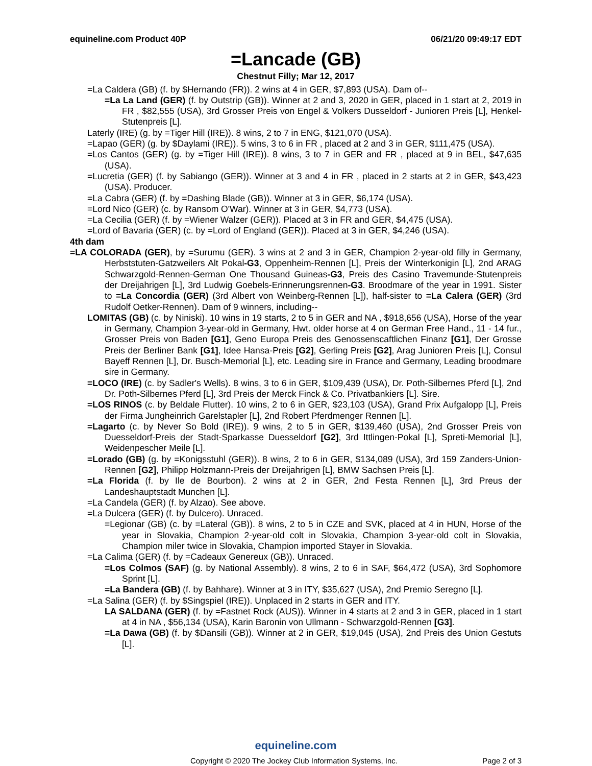equineline.com Product 40P 06/21/20 09:49:17 EDT
=Lancade (GB)
Chestnut Filly; Mar 12, 2017
=La Caldera (GB) (f. by $Hernando (FR)). 2 wins at 4 in GER, $7,893 (USA). Dam of--
=La La Land (GER) (f. by Outstrip (GB)). Winner at 2 and 3, 2020 in GER, placed in 1 start at 2, 2019 in FR , $82,555 (USA), 3rd Grosser Preis von Engel & Volkers Dusseldorf - Junioren Preis [L], Henkel-Stutenpreis [L].
Laterly (IRE) (g. by =Tiger Hill (IRE)). 8 wins, 2 to 7 in ENG, $121,070 (USA).
=Lapao (GER) (g. by $Daylami (IRE)). 5 wins, 3 to 6 in FR , placed at 2 and 3 in GER, $111,475 (USA).
=Los Cantos (GER) (g. by =Tiger Hill (IRE)). 8 wins, 3 to 7 in GER and FR , placed at 9 in BEL, $47,635 (USA).
=Lucretia (GER) (f. by Sabiango (GER)). Winner at 3 and 4 in FR , placed in 2 starts at 2 in GER, $43,423 (USA). Producer.
=La Cabra (GER) (f. by =Dashing Blade (GB)). Winner at 3 in GER, $6,174 (USA).
=Lord Nico (GER) (c. by Ransom O'War). Winner at 3 in GER, $4,773 (USA).
=La Cecilia (GER) (f. by =Wiener Walzer (GER)). Placed at 3 in FR and GER, $4,475 (USA).
=Lord of Bavaria (GER) (c. by =Lord of England (GER)). Placed at 3 in GER, $4,246 (USA).
4th dam
=LA COLORADA (GER), by =Surumu (GER). 3 wins at 2 and 3 in GER, Champion 2-year-old filly in Germany, Herbststuten-Gatzweilers Alt Pokal-G3, Oppenheim-Rennen [L], Preis der Winterkonigin [L], 2nd ARAG Schwarzgold-Rennen-German One Thousand Guineas-G3, Preis des Casino Travemunde-Stutenpreis der Dreijahrigen [L], 3rd Ludwig Goebels-Erinnerungsrennen-G3. Broodmare of the year in 1991. Sister to =La Concordia (GER) (3rd Albert von Weinberg-Rennen [L]), half-sister to =La Calera (GER) (3rd Rudolf Oetker-Rennen). Dam of 9 winners, including--
LOMITAS (GB) (c. by Niniski). 10 wins in 19 starts, 2 to 5 in GER and NA , $918,656 (USA), Horse of the year in Germany, Champion 3-year-old in Germany, Hwt. older horse at 4 on German Free Hand., 11 - 14 fur., Grosser Preis von Baden [G1], Geno Europa Preis des Genossenscaftlichen Finanz [G1], Der Grosse Preis der Berliner Bank [G1], Idee Hansa-Preis [G2], Gerling Preis [G2], Arag Junioren Preis [L], Consul Bayeff Rennen [L], Dr. Busch-Memorial [L], etc. Leading sire in France and Germany, Leading broodmare sire in Germany.
=LOCO (IRE) (c. by Sadler's Wells). 8 wins, 3 to 6 in GER, $109,439 (USA), Dr. Poth-Silbernes Pferd [L], 2nd Dr. Poth-Silbernes Pferd [L], 3rd Preis der Merck Finck & Co. Privatbankiers [L]. Sire.
=LOS RINOS (c. by Beldale Flutter). 10 wins, 2 to 6 in GER, $23,103 (USA), Grand Prix Aufgalopp [L], Preis der Firma Jungheinrich Garelstapler [L], 2nd Robert Pferdmenger Rennen [L].
=Lagarto (c. by Never So Bold (IRE)). 9 wins, 2 to 5 in GER, $139,460 (USA), 2nd Grosser Preis von Duesseldorf-Preis der Stadt-Sparkasse Duesseldorf [G2], 3rd Ittlingen-Pokal [L], Spreti-Memorial [L], Weidenpescher Meile [L].
=Lorado (GB) (g. by =Konigsstuhl (GER)). 8 wins, 2 to 6 in GER, $134,089 (USA), 3rd 159 Zanders-Union-Rennen [G2], Philipp Holzmann-Preis der Dreijahrigen [L], BMW Sachsen Preis [L].
=La Florida (f. by Ile de Bourbon). 2 wins at 2 in GER, 2nd Festa Rennen [L], 3rd Preus der Landeshauptstadt Munchen [L].
=La Candela (GER) (f. by Alzao). See above.
=La Dulcera (GER) (f. by Dulcero). Unraced.
=Legionar (GB) (c. by =Lateral (GB)). 8 wins, 2 to 5 in CZE and SVK, placed at 4 in HUN, Horse of the year in Slovakia, Champion 2-year-old colt in Slovakia, Champion 3-year-old colt in Slovakia, Champion miler twice in Slovakia, Champion imported Stayer in Slovakia.
=La Calima (GER) (f. by =Cadeaux Genereux (GB)). Unraced.
=Los Colmos (SAF) (g. by National Assembly). 8 wins, 2 to 6 in SAF, $64,472 (USA), 3rd Sophomore Sprint [L].
=La Bandera (GB) (f. by Bahhare). Winner at 3 in ITY, $35,627 (USA), 2nd Premio Seregno [L].
=La Salina (GER) (f. by $Singspiel (IRE)). Unplaced in 2 starts in GER and ITY.
LA SALDANA (GER) (f. by =Fastnet Rock (AUS)). Winner in 4 starts at 2 and 3 in GER, placed in 1 start at 4 in NA , $56,134 (USA), Karin Baronin von Ullmann - Schwarzgold-Rennen [G3].
=La Dawa (GB) (f. by $Dansili (GB)). Winner at 2 in GER, $19,045 (USA), 2nd Preis des Union Gestuts [L].
equineline.com
Copyright © 2020 The Jockey Club Information Systems, Inc. Page 2 of 3